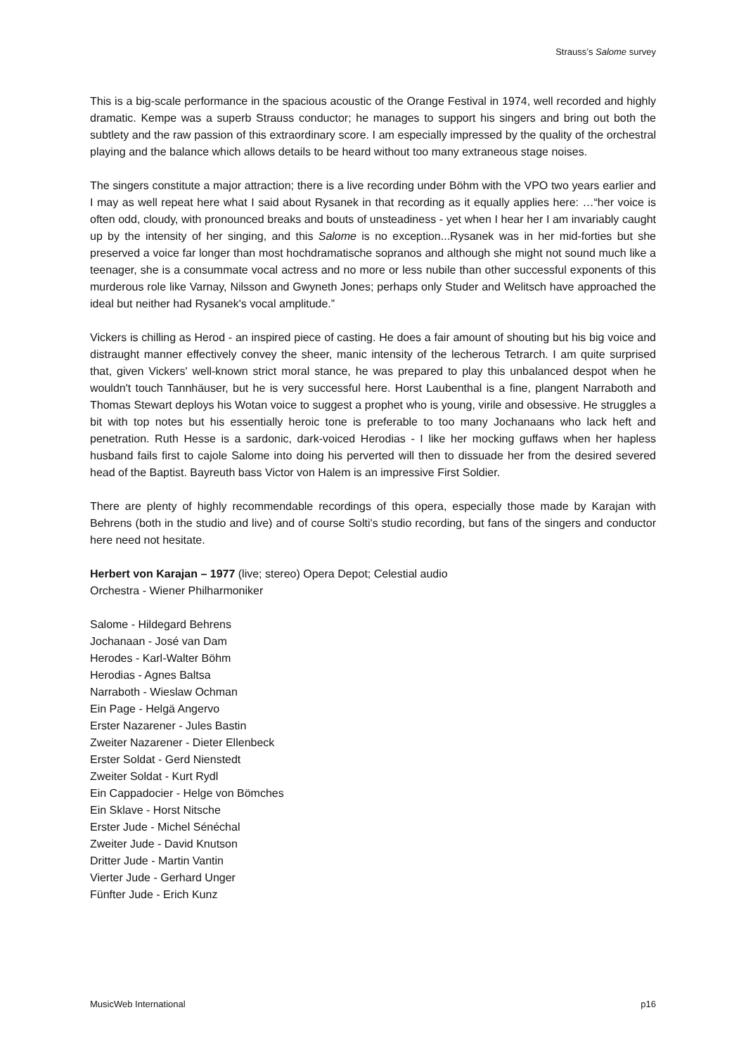Strauss’s Salome survey
This is a big-scale performance in the spacious acoustic of the Orange Festival in 1974, well recorded and highly dramatic. Kempe was a superb Strauss conductor; he manages to support his singers and bring out both the subtlety and the raw passion of this extraordinary score. I am especially impressed by the quality of the orchestral playing and the balance which allows details to be heard without too many extraneous stage noises.
The singers constitute a major attraction; there is a live recording under Böhm with the VPO two years earlier and I may as well repeat here what I said about Rysanek in that recording as it equally applies here: …“her voice is often odd, cloudy, with pronounced breaks and bouts of unsteadiness - yet when I hear her I am invariably caught up by the intensity of her singing, and this Salome is no exception...Rysanek was in her mid-forties but she preserved a voice far longer than most hochdramatische sopranos and although she might not sound much like a teenager, she is a consummate vocal actress and no more or less nubile than other successful exponents of this murderous role like Varnay, Nilsson and Gwyneth Jones; perhaps only Studer and Welitsch have approached the ideal but neither had Rysanek's vocal amplitude.”
Vickers is chilling as Herod - an inspired piece of casting. He does a fair amount of shouting but his big voice and distraught manner effectively convey the sheer, manic intensity of the lecherous Tetrarch. I am quite surprised that, given Vickers' well-known strict moral stance, he was prepared to play this unbalanced despot when he wouldn't touch Tannhäuser, but he is very successful here. Horst Laubenthal is a fine, plangent Narraboth and Thomas Stewart deploys his Wotan voice to suggest a prophet who is young, virile and obsessive. He struggles a bit with top notes but his essentially heroic tone is preferable to too many Jochanaans who lack heft and penetration. Ruth Hesse is a sardonic, dark-voiced Herodias - I like her mocking guffaws when her hapless husband fails first to cajole Salome into doing his perverted will then to dissuade her from the desired severed head of the Baptist. Bayreuth bass Victor von Halem is an impressive First Soldier.
There are plenty of highly recommendable recordings of this opera, especially those made by Karajan with Behrens (both in the studio and live) and of course Solti's studio recording, but fans of the singers and conductor here need not hesitate.
Herbert von Karajan – 1977 (live; stereo) Opera Depot; Celestial audio
Orchestra - Wiener Philharmoniker
Salome - Hildegard Behrens
Jochanaan - José van Dam
Herodes - Karl-Walter Böhm
Herodias - Agnes Baltsa
Narraboth - Wieslaw Ochman
Ein Page - Helgä Angervo
Erster Nazarener - Jules Bastin
Zweiter Nazarener - Dieter Ellenbeck
Erster Soldat - Gerd Nienstedt
Zweiter Soldat - Kurt Rydl
Ein Cappadocier - Helge von Bömches
Ein Sklave - Horst Nitsche
Erster Jude - Michel Sénéchal
Zweiter Jude - David Knutson
Dritter Jude - Martin Vantin
Vierter Jude - Gerhard Unger
Fünfter Jude - Erich Kunz
MusicWeb International p16